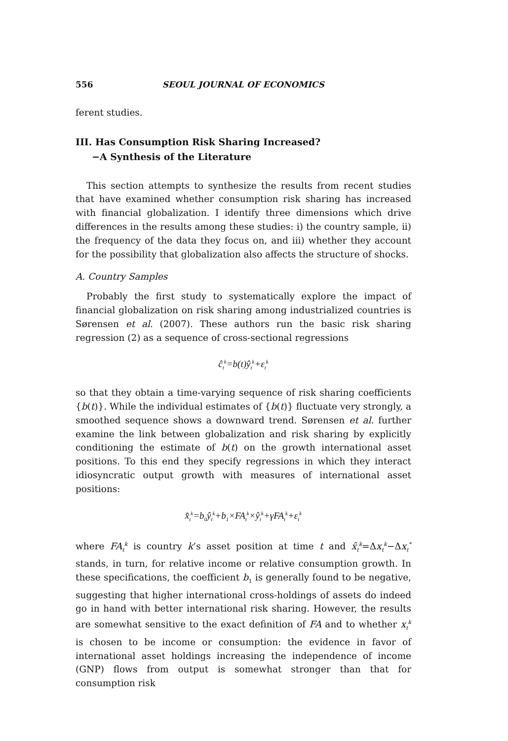556 SEOUL JOURNAL OF ECONOMICS
ferent studies.
III. Has Consumption Risk Sharing Increased?
−A Synthesis of the Literature
This section attempts to synthesize the results from recent studies that have examined whether consumption risk sharing has increased with financial globalization. I identify three dimensions which drive differences in the results among these studies: i) the country sample, ii) the frequency of the data they focus on, and iii) whether they account for the possibility that globalization also affects the structure of shocks.
A. Country Samples
Probably the first study to systematically explore the impact of financial globalization on risk sharing among industrialized countries is Sørensen et al. (2007). These authors run the basic risk sharing regression (2) as a sequence of cross-sectional regressions
ĉ<sub>t</sub><sup>k</sup>=b(t)ŷ<sub>t</sub><sup>k</sup>+ε<sub>t</sub><sup>k</sup>
so that they obtain a time-varying sequence of risk sharing coefficients {b(t)}. While the individual estimates of {b(t)} fluctuate very strongly, a smoothed sequence shows a downward trend. Sørensen et al. further examine the link between globalization and risk sharing by explicitly conditioning the estimate of b(t) on the growth international asset positions. To this end they specify regressions in which they interact idiosyncratic output growth with measures of international asset positions:
x̂<sub>t</sub><sup>k</sup>=b<sub>0</sub>ŷ<sub>t</sub><sup>k</sup>+b<sub>1</sub>×FA<sub>t</sub><sup>k</sup>×ŷ<sub>t</sub><sup>k</sup>+γFA<sub>t</sub><sup>k</sup>+ε<sub>t</sub><sup>k</sup>
where FA<sub>t</sub><sup>k</sup> is country k’s asset position at time t and x̂<sub>t</sub><sup>k</sup>=Δx<sub>t</sub><sup>k</sup>−Δx<sub>t</sub><sup>*</sup> stands, in turn, for relative income or relative consumption growth. In these specifications, the coefficient b<sub>1</sub> is generally found to be negative, suggesting that higher international cross-holdings of assets do indeed go in hand with better international risk sharing. However, the results are somewhat sensitive to the exact definition of FA and to whether x<sub>t</sub><sup>k</sup> is chosen to be income or consumption: the evidence in favor of international asset holdings increasing the independence of income (GNP) flows from output is somewhat stronger than that for consumption risk